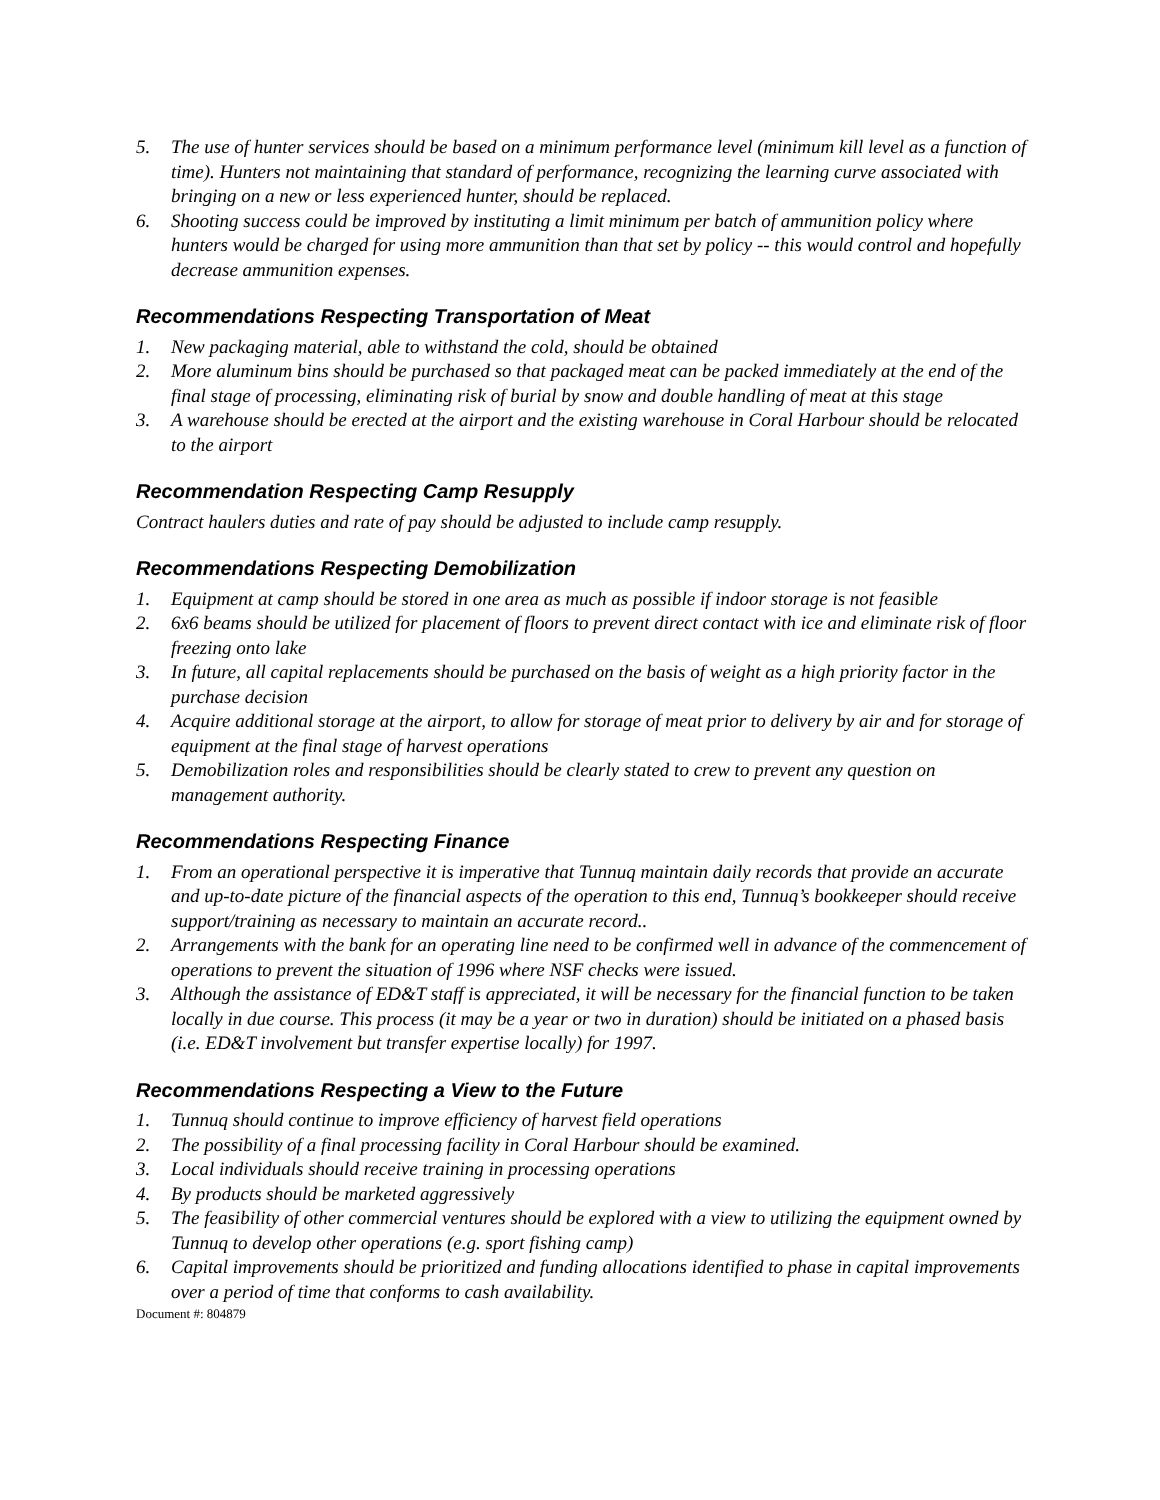5. The use of hunter services should be based on a minimum performance level (minimum kill level as a function of time). Hunters not maintaining that standard of performance, recognizing the learning curve associated with bringing on a new or less experienced hunter, should be replaced.
6. Shooting success could be improved by instituting a limit minimum per batch of ammunition policy where hunters would be charged for using more ammunition than that set by policy -- this would control and hopefully decrease ammunition expenses.
Recommendations Respecting Transportation of Meat
1. New packaging material, able to withstand the cold, should be obtained
2. More aluminum bins should be purchased so that packaged meat can be packed immediately at the end of the final stage of processing, eliminating risk of burial by snow and double handling of meat at this stage
3. A warehouse should be erected at the airport and the existing warehouse in Coral Harbour should be relocated to the airport
Recommendation Respecting Camp Resupply
Contract haulers duties and rate of pay should be adjusted to include camp resupply.
Recommendations Respecting Demobilization
1. Equipment at camp should be stored in one area as much as possible if indoor storage is not feasible
2. 6x6 beams should be utilized for placement of floors to prevent direct contact with ice and eliminate risk of floor freezing onto lake
3. In future, all capital replacements should be purchased on the basis of weight as a high priority factor in the purchase decision
4. Acquire additional storage at the airport, to allow for storage of meat prior to delivery by air and for storage of equipment at the final stage of harvest operations
5. Demobilization roles and responsibilities should be clearly stated to crew to prevent any question on management authority.
Recommendations Respecting Finance
1. From an operational perspective it is imperative that Tunnuq maintain daily records that provide an accurate and up-to-date picture of the financial aspects of the operation to this end, Tunnuq’s bookkeeper should receive support/training as necessary to maintain an accurate record..
2. Arrangements with the bank for an operating line need to be confirmed well in advance of the commencement of operations to prevent the situation of 1996 where NSF checks were issued.
3. Although the assistance of ED&T staff is appreciated, it will be necessary for the financial function to be taken locally in due course. This process (it may be a year or two in duration) should be initiated on a phased basis (i.e. ED&T involvement but transfer expertise locally) for 1997.
Recommendations Respecting a View to the Future
1. Tunnuq should continue to improve efficiency of harvest field operations
2. The possibility of a final processing facility in Coral Harbour should be examined.
3. Local individuals should receive training in processing operations
4. By products should be marketed aggressively
5. The feasibility of other commercial ventures should be explored with a view to utilizing the equipment owned by Tunnuq to develop other operations (e.g. sport fishing camp)
6. Capital improvements should be prioritized and funding allocations identified to phase in capital improvements over a period of time that conforms to cash availability.
Document #: 804879